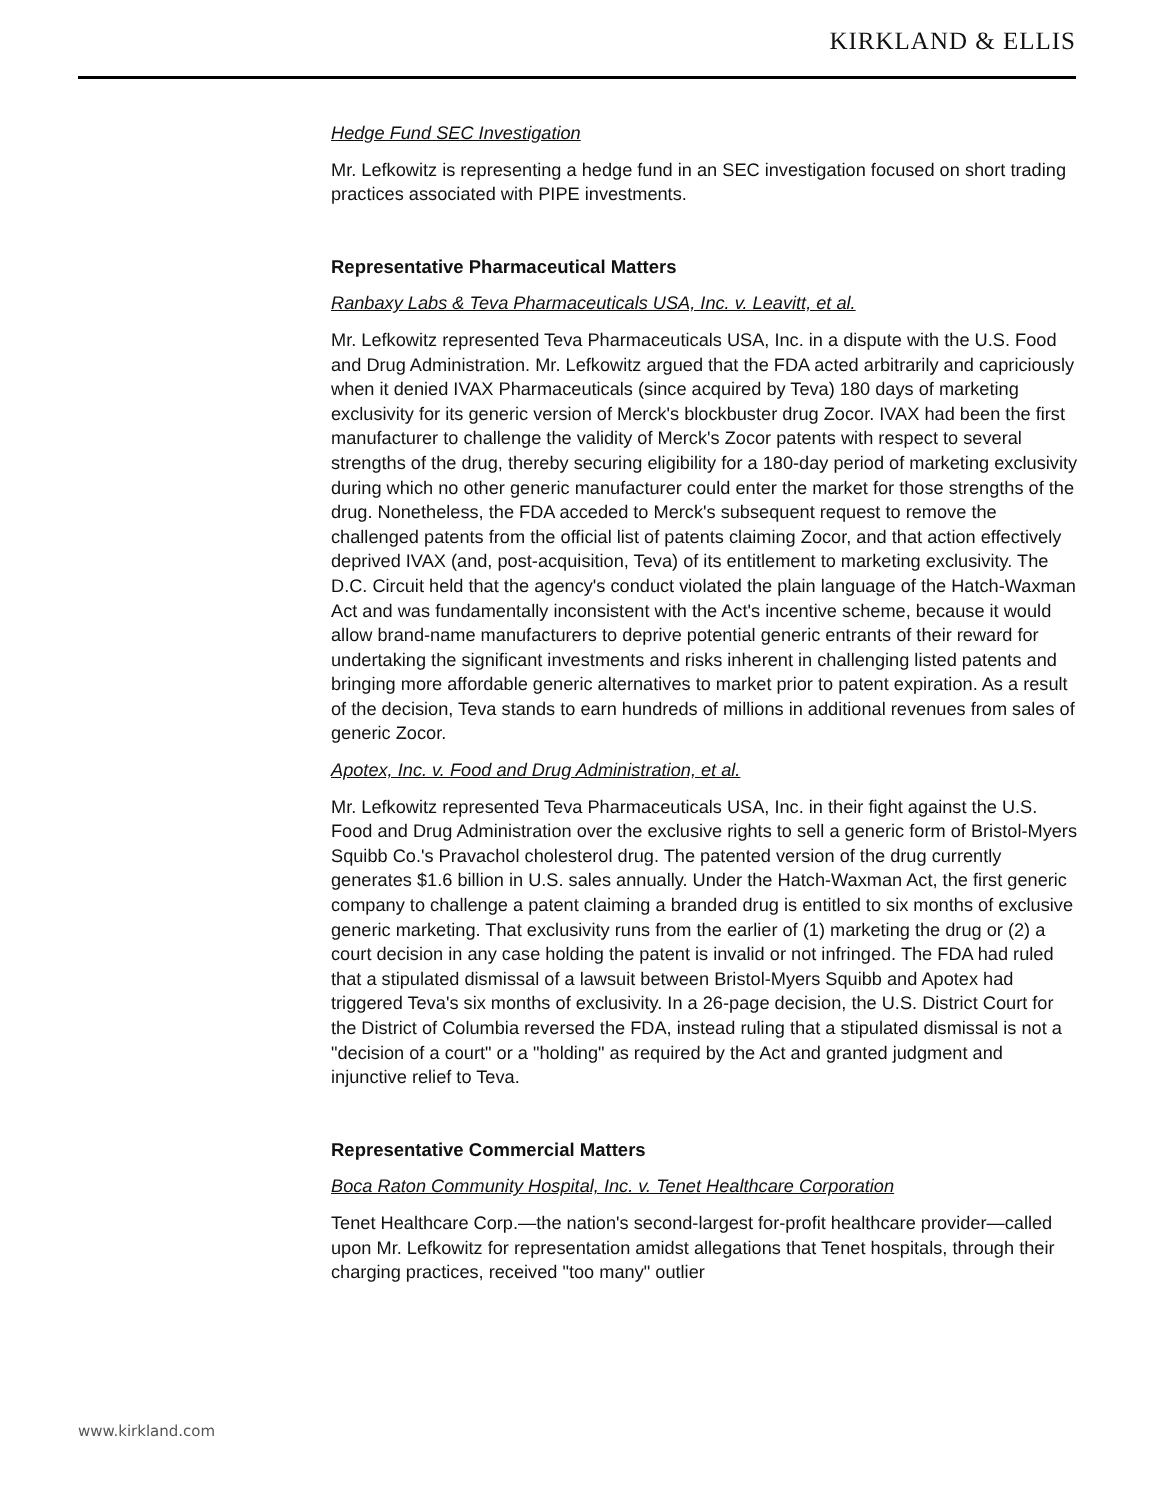KIRKLAND & ELLIS
Hedge Fund SEC Investigation
Mr. Lefkowitz is representing a hedge fund in an SEC investigation focused on short trading practices associated with PIPE investments.
Representative Pharmaceutical Matters
Ranbaxy Labs & Teva Pharmaceuticals USA, Inc. v. Leavitt, et al.
Mr. Lefkowitz represented Teva Pharmaceuticals USA, Inc. in a dispute with the U.S. Food and Drug Administration. Mr. Lefkowitz argued that the FDA acted arbitrarily and capriciously when it denied IVAX Pharmaceuticals (since acquired by Teva) 180 days of marketing exclusivity for its generic version of Merck's blockbuster drug Zocor. IVAX had been the first manufacturer to challenge the validity of Merck's Zocor patents with respect to several strengths of the drug, thereby securing eligibility for a 180-day period of marketing exclusivity during which no other generic manufacturer could enter the market for those strengths of the drug. Nonetheless, the FDA acceded to Merck's subsequent request to remove the challenged patents from the official list of patents claiming Zocor, and that action effectively deprived IVAX (and, post-acquisition, Teva) of its entitlement to marketing exclusivity. The D.C. Circuit held that the agency's conduct violated the plain language of the Hatch-Waxman Act and was fundamentally inconsistent with the Act's incentive scheme, because it would allow brand-name manufacturers to deprive potential generic entrants of their reward for undertaking the significant investments and risks inherent in challenging listed patents and bringing more affordable generic alternatives to market prior to patent expiration. As a result of the decision, Teva stands to earn hundreds of millions in additional revenues from sales of generic Zocor.
Apotex, Inc. v. Food and Drug Administration, et al.
Mr. Lefkowitz represented Teva Pharmaceuticals USA, Inc. in their fight against the U.S. Food and Drug Administration over the exclusive rights to sell a generic form of Bristol-Myers Squibb Co.'s Pravachol cholesterol drug. The patented version of the drug currently generates $1.6 billion in U.S. sales annually. Under the Hatch-Waxman Act, the first generic company to challenge a patent claiming a branded drug is entitled to six months of exclusive generic marketing. That exclusivity runs from the earlier of (1) marketing the drug or (2) a court decision in any case holding the patent is invalid or not infringed. The FDA had ruled that a stipulated dismissal of a lawsuit between Bristol-Myers Squibb and Apotex had triggered Teva's six months of exclusivity. In a 26-page decision, the U.S. District Court for the District of Columbia reversed the FDA, instead ruling that a stipulated dismissal is not a "decision of a court" or a "holding" as required by the Act and granted judgment and injunctive relief to Teva.
Representative Commercial Matters
Boca Raton Community Hospital, Inc. v. Tenet Healthcare Corporation
Tenet Healthcare Corp.—the nation's second-largest for-profit healthcare provider—called upon Mr. Lefkowitz for representation amidst allegations that Tenet hospitals, through their charging practices, received "too many" outlier
www.kirkland.com